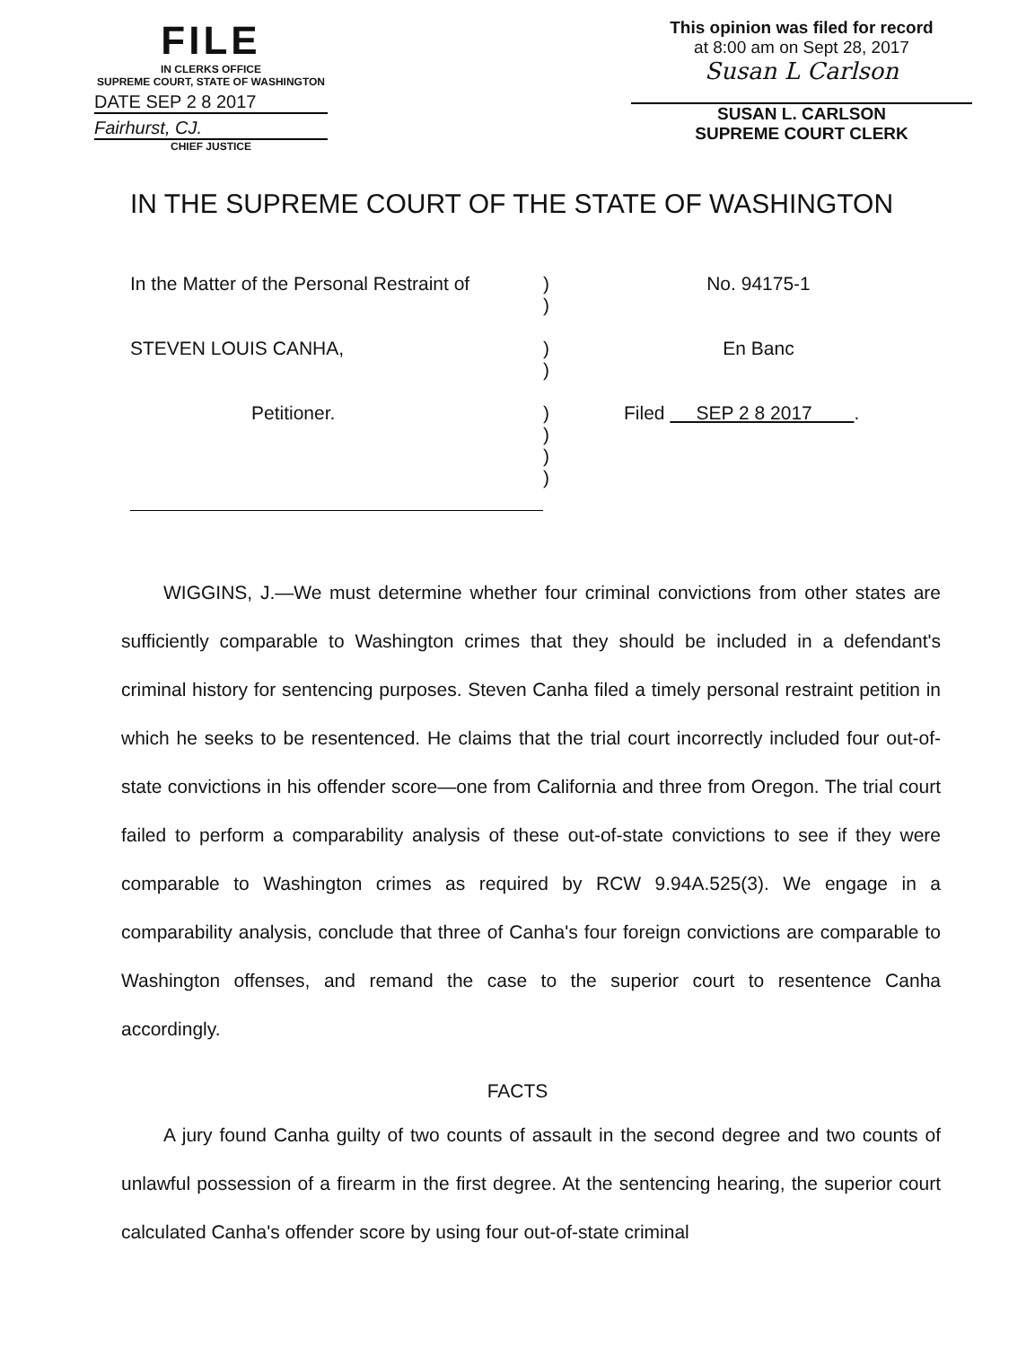FILE
IN CLERKS OFFICE
SUPREME COURT, STATE OF WASHINGTON
DATE SEP 2 8 2017
Fairhurst, CJ.
CHIEF JUSTICE
This opinion was filed for record
at 8:00 am on Sept 28, 2017
Susan L Carlson
SUSAN L. CARLSON
SUPREME COURT CLERK
IN THE SUPREME COURT OF THE STATE OF WASHINGTON
| In the Matter of the Personal Restraint of | ) ) | No. 94175-1 |
| STEVEN LOUIS CANHA, | ) ) | En Banc |
| Petitioner. | ) ) ) ) | Filed SEP 2 8 2017 . |
WIGGINS, J.—We must determine whether four criminal convictions from other states are sufficiently comparable to Washington crimes that they should be included in a defendant's criminal history for sentencing purposes. Steven Canha filed a timely personal restraint petition in which he seeks to be resentenced. He claims that the trial court incorrectly included four out-of-state convictions in his offender score—one from California and three from Oregon. The trial court failed to perform a comparability analysis of these out-of-state convictions to see if they were comparable to Washington crimes as required by RCW 9.94A.525(3). We engage in a comparability analysis, conclude that three of Canha's four foreign convictions are comparable to Washington offenses, and remand the case to the superior court to resentence Canha accordingly.
FACTS
A jury found Canha guilty of two counts of assault in the second degree and two counts of unlawful possession of a firearm in the first degree. At the sentencing hearing, the superior court calculated Canha's offender score by using four out-of-state criminal